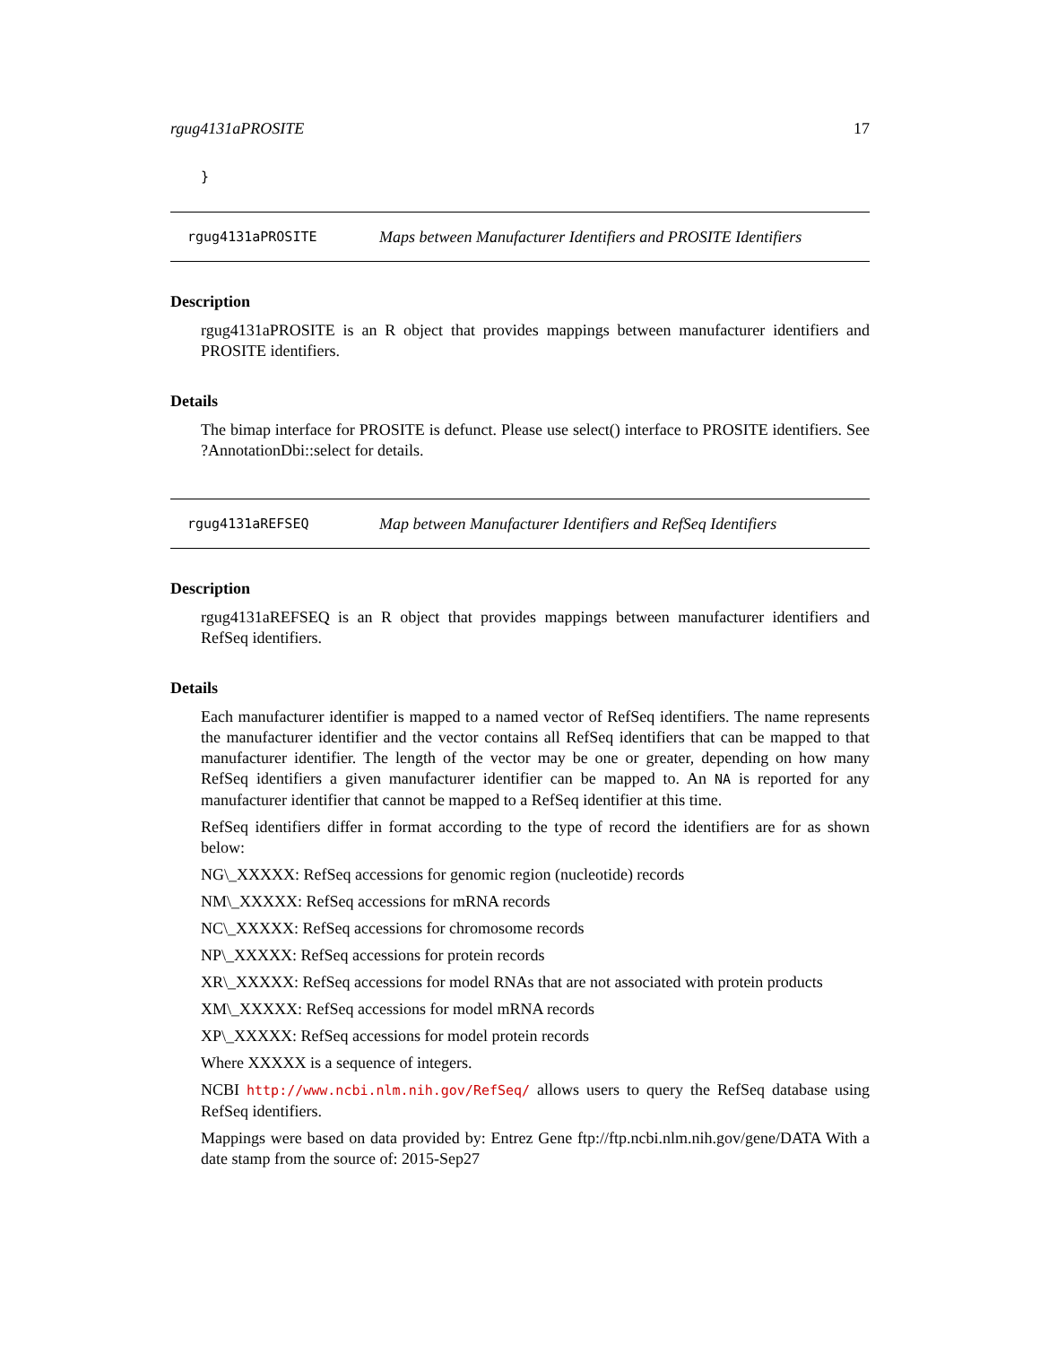rgug4131aPROSITE 17
}
rgug4131aPROSITE Maps between Manufacturer Identifiers and PROSITE Identifiers
Description
rgug4131aPROSITE is an R object that provides mappings between manufacturer identifiers and PROSITE identifiers.
Details
The bimap interface for PROSITE is defunct. Please use select() interface to PROSITE identifiers. See ?AnnotationDbi::select for details.
rgug4131aREFSEQ Map between Manufacturer Identifiers and RefSeq Identifiers
Description
rgug4131aREFSEQ is an R object that provides mappings between manufacturer identifiers and RefSeq identifiers.
Details
Each manufacturer identifier is mapped to a named vector of RefSeq identifiers. The name represents the manufacturer identifier and the vector contains all RefSeq identifiers that can be mapped to that manufacturer identifier. The length of the vector may be one or greater, depending on how many RefSeq identifiers a given manufacturer identifier can be mapped to. An NA is reported for any manufacturer identifier that cannot be mapped to a RefSeq identifier at this time.
RefSeq identifiers differ in format according to the type of record the identifiers are for as shown below:
NG\_XXXXX: RefSeq accessions for genomic region (nucleotide) records
NM\_XXXXX: RefSeq accessions for mRNA records
NC\_XXXXX: RefSeq accessions for chromosome records
NP\_XXXXX: RefSeq accessions for protein records
XR\_XXXXX: RefSeq accessions for model RNAs that are not associated with protein products
XM\_XXXXX: RefSeq accessions for model mRNA records
XP\_XXXXX: RefSeq accessions for model protein records
Where XXXXX is a sequence of integers.
NCBI http://www.ncbi.nlm.nih.gov/RefSeq/ allows users to query the RefSeq database using RefSeq identifiers.
Mappings were based on data provided by: Entrez Gene ftp://ftp.ncbi.nlm.nih.gov/gene/DATA With a date stamp from the source of: 2015-Sep27